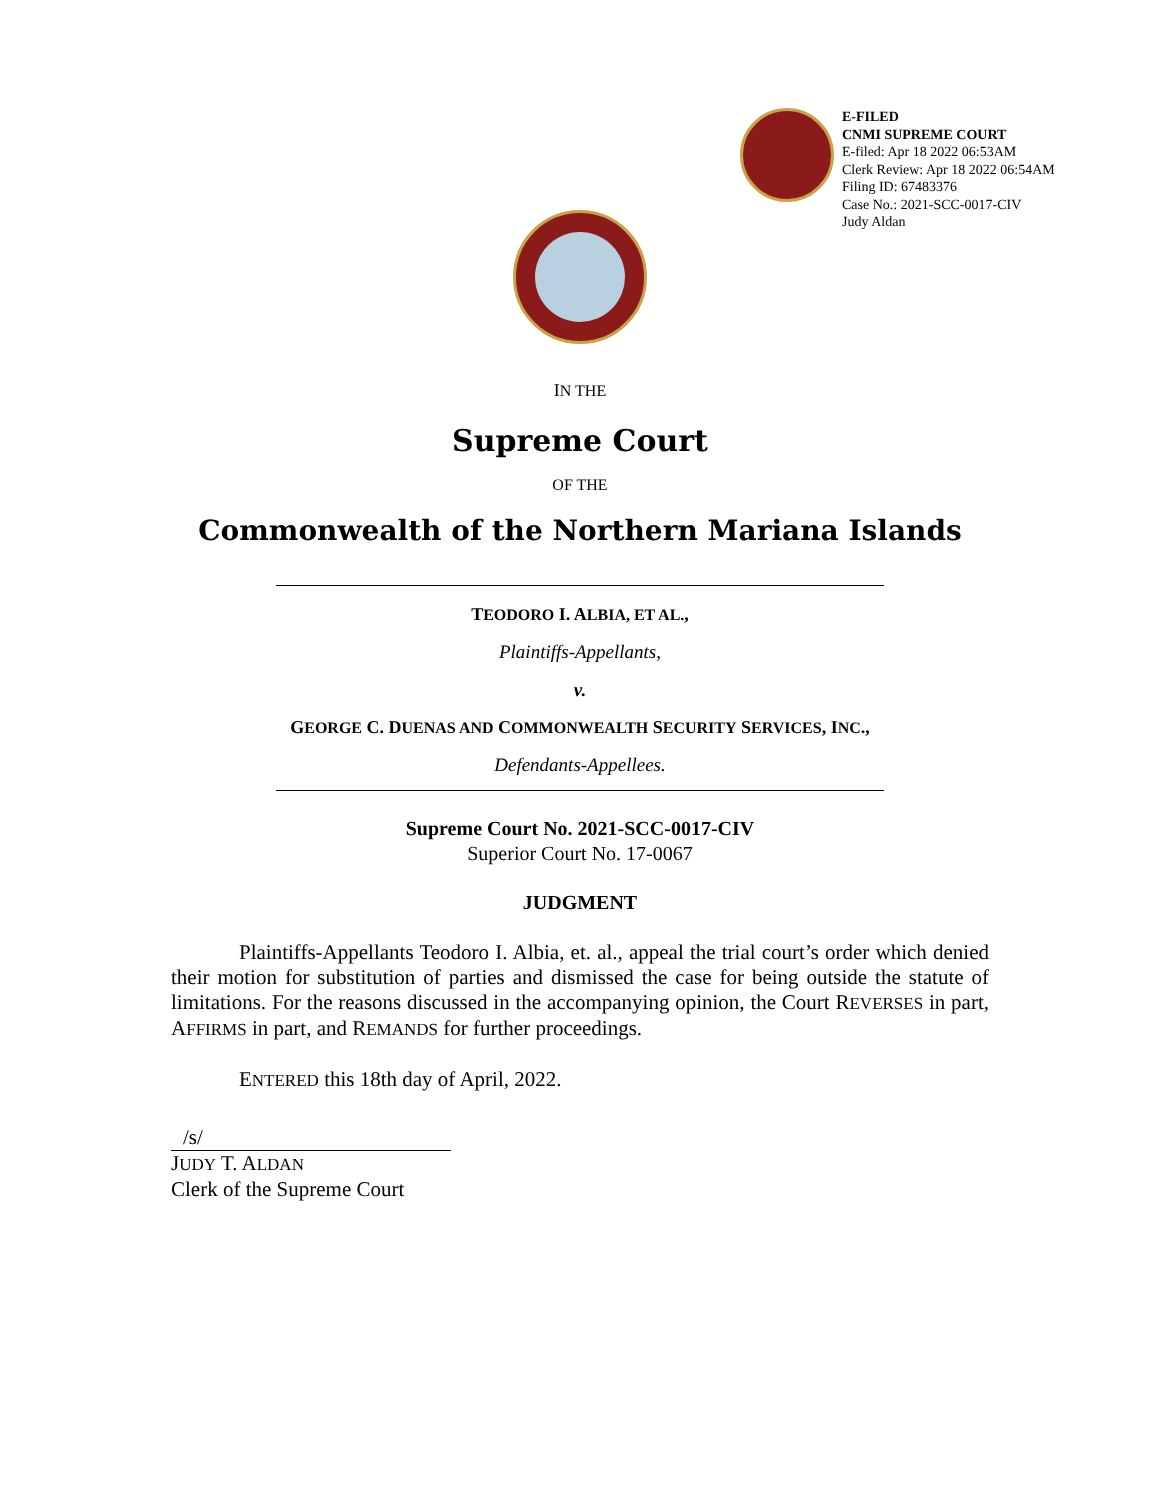E-FILED
CNMI SUPREME COURT
E-filed: Apr 18 2022 06:53AM
Clerk Review: Apr 18 2022 06:54AM
Filing ID: 67483376
Case No.: 2021-SCC-0017-CIV
Judy Aldan
IN THE
Supreme Court
OF THE
Commonwealth of the Northern Mariana Islands
TEODORO I. ALBIA, ET AL.,
Plaintiffs-Appellants,
v.
GEORGE C. DUENAS AND COMMONWEALTH SECURITY SERVICES, INC.,
Defendants-Appellees.
Supreme Court No. 2021-SCC-0017-CIV
Superior Court No. 17-0067
JUDGMENT
Plaintiffs-Appellants Teodoro I. Albia, et. al., appeal the trial court’s order which denied their motion for substitution of parties and dismissed the case for being outside the statute of limitations. For the reasons discussed in the accompanying opinion, the Court REVERSES in part, AFFIRMS in part, and REMANDS for further proceedings.
ENTERED this 18th day of April, 2022.
/s/
JUDY T. ALDAN
Clerk of the Supreme Court